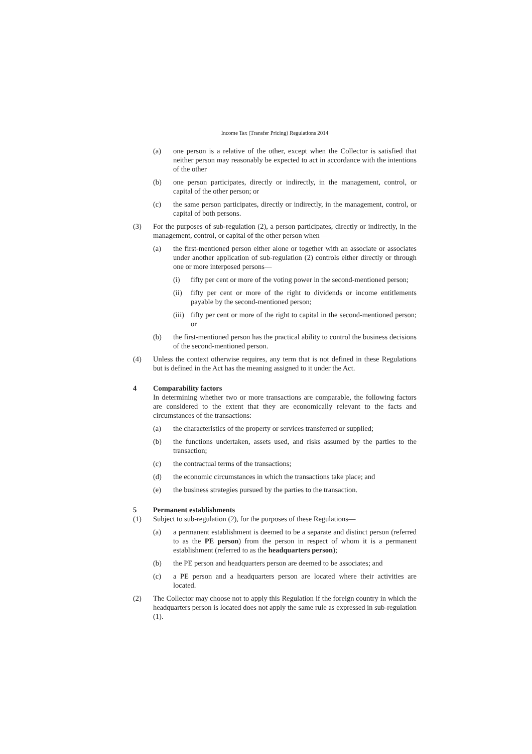Income Tax (Transfer Pricing) Regulations 2014
(a) one person is a relative of the other, except when the Collector is satisfied that neither person may reasonably be expected to act in accordance with the intentions of the other
(b) one person participates, directly or indirectly, in the management, control, or capital of the other person; or
(c) the same person participates, directly or indirectly, in the management, control, or capital of both persons.
(3) For the purposes of sub-regulation (2), a person participates, directly or indirectly, in the management, control, or capital of the other person when—
(a) the first-mentioned person either alone or together with an associate or associates under another application of sub-regulation (2) controls either directly or through one or more interposed persons—
(i) fifty per cent or more of the voting power in the second-mentioned person;
(ii) fifty per cent or more of the right to dividends or income entitlements payable by the second-mentioned person;
(iii) fifty per cent or more of the right to capital in the second-mentioned person; or
(b) the first-mentioned person has the practical ability to control the business decisions of the second-mentioned person.
(4) Unless the context otherwise requires, any term that is not defined in these Regulations but is defined in the Act has the meaning assigned to it under the Act.
4 Comparability factors
In determining whether two or more transactions are comparable, the following factors are considered to the extent that they are economically relevant to the facts and circumstances of the transactions:
(a) the characteristics of the property or services transferred or supplied;
(b) the functions undertaken, assets used, and risks assumed by the parties to the transaction;
(c) the contractual terms of the transactions;
(d) the economic circumstances in which the transactions take place; and
(e) the business strategies pursued by the parties to the transaction.
5 Permanent establishments
(1) Subject to sub-regulation (2), for the purposes of these Regulations—
(a) a permanent establishment is deemed to be a separate and distinct person (referred to as the PE person) from the person in respect of whom it is a permanent establishment (referred to as the headquarters person);
(b) the PE person and headquarters person are deemed to be associates; and
(c) a PE person and a headquarters person are located where their activities are located.
(2) The Collector may choose not to apply this Regulation if the foreign country in which the headquarters person is located does not apply the same rule as expressed in sub-regulation (1).